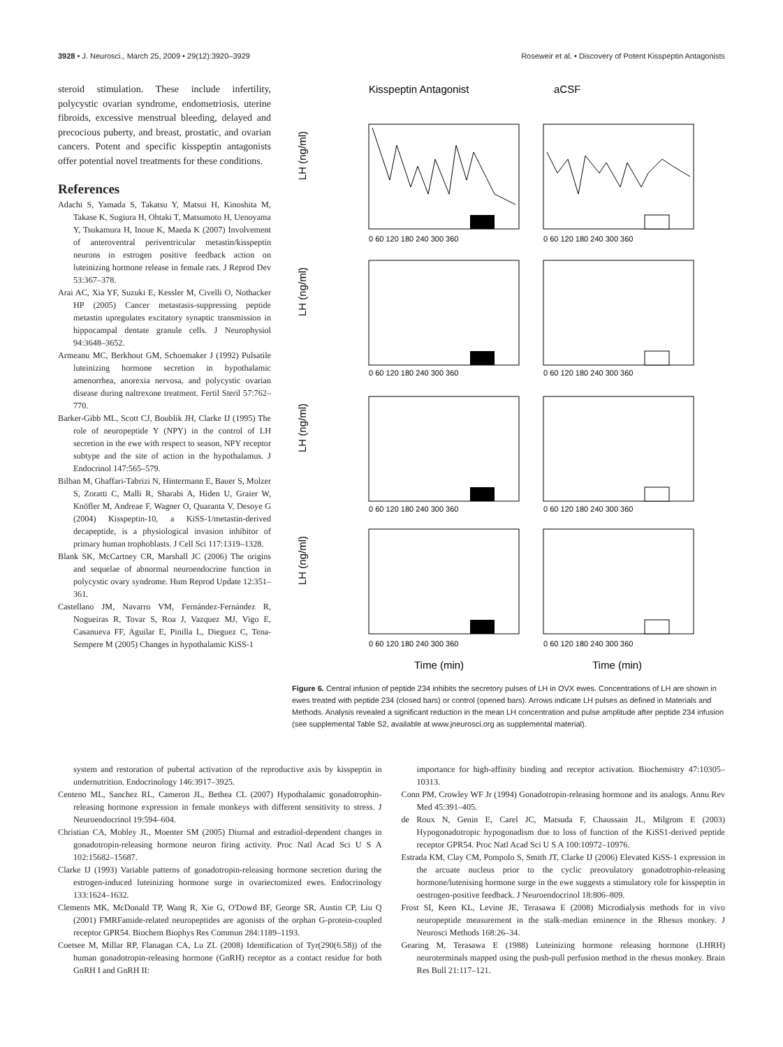3928 • J. Neurosci., March 25, 2009 • 29(12):3920–3929 Roseweir et al. • Discovery of Potent Kisspeptin Antagonists
steroid stimulation. These include infertility, polycystic ovarian syndrome, endometriosis, uterine fibroids, excessive menstrual bleeding, delayed and precocious puberty, and breast, prostatic, and ovarian cancers. Potent and specific kisspeptin antagonists offer potential novel treatments for these conditions.
References
Adachi S, Yamada S, Takatsu Y, Matsui H, Kinoshita M, Takase K, Sugiura H, Ohtaki T, Matsumoto H, Uenoyama Y, Tsukamura H, Inoue K, Maeda K (2007) Involvement of anteroventral periventricular metastin/kisspeptin neurons in estrogen positive feedback action on luteinizing hormone release in female rats. J Reprod Dev 53:367–378.
Arai AC, Xia YF, Suzuki E, Kessler M, Civelli O, Nothacker HP (2005) Cancer metastasis-suppressing peptide metastin upregulates excitatory synaptic transmission in hippocampal dentate granule cells. J Neurophysiol 94:3648–3652.
Armeanu MC, Berkhout GM, Schoemaker J (1992) Pulsatile luteinizing hormone secretion in hypothalamic amenorrhea, anorexia nervosa, and polycystic ovarian disease during naltrexone treatment. Fertil Steril 57:762–770.
Barker-Gibb ML, Scott CJ, Boublik JH, Clarke IJ (1995) The role of neuropeptide Y (NPY) in the control of LH secretion in the ewe with respect to season, NPY receptor subtype and the site of action in the hypothalamus. J Endocrinol 147:565–579.
Bilban M, Ghaffari-Tabrizi N, Hintermann E, Bauer S, Molzer S, Zoratti C, Malli R, Sharabi A, Hiden U, Graier W, Knöfler M, Andreae F, Wagner O, Quaranta V, Desoye G (2004) Kisspeptin-10, a KiSS-1/metastin-derived decapeptide, is a physiological invasion inhibitor of primary human trophoblasts. J Cell Sci 117:1319–1328.
Blank SK, McCartney CR, Marshall JC (2006) The origins and sequelae of abnormal neuroendocrine function in polycystic ovary syndrome. Hum Reprod Update 12:351–361.
Castellano JM, Navarro VM, Fernández-Fernández R, Nogueiras R, Tovar S, Roa J, Vazquez MJ, Vigo E, Casanueva FF, Aguilar E, Pinilla L, Dieguez C, Tena-Sempere M (2005) Changes in hypothalamic KiSS-1
Kisspeptin Antagonist
aCSF
LH (ng/ml)
LH (ng/ml)
LH (ng/ml)
LH (ng/ml)
0 60 120 180 240 300 360
0 60 120 180 240 300 360
0 60 120 180 240 300 360
0 60 120 180 240 300 360
0 60 120 180 240 300 360
0 60 120 180 240 300 360
0 60 120 180 240 300 360
0 60 120 180 240 300 360
Time (min)
Time (min)
Figure 6. Central infusion of peptide 234 inhibits the secretory pulses of LH in OVX ewes. Concentrations of LH are shown in ewes treated with peptide 234 (closed bars) or control (opened bars). Arrows indicate LH pulses as defined in Materials and Methods. Analysis revealed a significant reduction in the mean LH concentration and pulse amplitude after peptide 234 infusion (see supplemental Table S2, available at www.jneurosci.org as supplemental material).
system and restoration of pubertal activation of the reproductive axis by kisspeptin in undernutrition. Endocrinology 146:3917–3925.
Centeno ML, Sanchez RL, Cameron JL, Bethea CL (2007) Hypothalamic gonadotrophin-releasing hormone expression in female monkeys with different sensitivity to stress. J Neuroendocrinol 19:594–604.
Christian CA, Mobley JL, Moenter SM (2005) Diurnal and estradiol-dependent changes in gonadotropin-releasing hormone neuron firing activity. Proc Natl Acad Sci U S A 102:15682–15687.
Clarke IJ (1993) Variable patterns of gonadotropin-releasing hormone secretion during the estrogen-induced luteinizing hormone surge in ovariectomized ewes. Endocrinology 133:1624–1632.
Clements MK, McDonald TP, Wang R, Xie G, O'Dowd BF, George SR, Austin CP, Liu Q (2001) FMRFamide-related neuropeptides are agonists of the orphan G-protein-coupled receptor GPR54. Biochem Biophys Res Commun 284:1189–1193.
Coetsee M, Millar RP, Flanagan CA, Lu ZL (2008) Identification of Tyr(290(6.58)) of the human gonadotropin-releasing hormone (GnRH) receptor as a contact residue for both GnRH I and GnRH II:
importance for high-affinity binding and receptor activation. Biochemistry 47:10305–10313.
Conn PM, Crowley WF Jr (1994) Gonadotropin-releasing hormone and its analogs. Annu Rev Med 45:391–405.
de Roux N, Genin E, Carel JC, Matsuda F, Chaussain JL, Milgrom E (2003) Hypogonadotropic hypogonadism due to loss of function of the KiSS1-derived peptide receptor GPR54. Proc Natl Acad Sci U S A 100:10972–10976.
Estrada KM, Clay CM, Pompolo S, Smith JT, Clarke IJ (2006) Elevated KiSS-1 expression in the arcuate nucleus prior to the cyclic preovulatory gonadotrophin-releasing hormone/lutenising hormone surge in the ewe suggests a stimulatory role for kisspeptin in oestrogen-positive feedback. J Neuroendocrinol 18:806–809.
Frost SI, Keen KL, Levine JE, Terasawa E (2008) Microdialysis methods for in vivo neuropeptide measurement in the stalk-median eminence in the Rhesus monkey. J Neurosci Methods 168:26–34.
Gearing M, Terasawa E (1988) Luteinizing hormone releasing hormone (LHRH) neuroterminals mapped using the push-pull perfusion method in the rhesus monkey. Brain Res Bull 21:117–121.